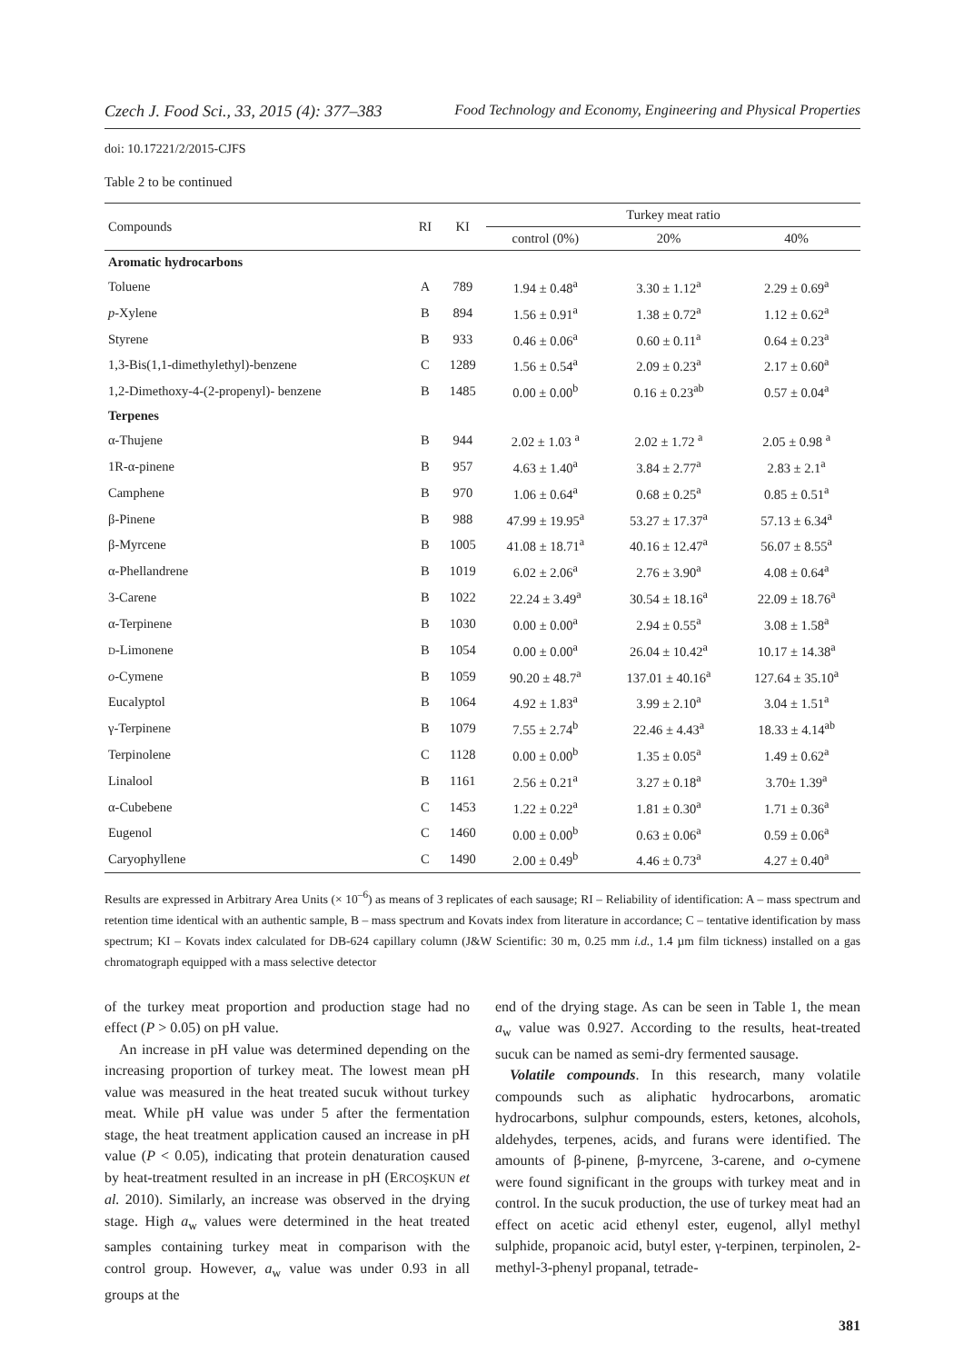Czech J. Food Sci., 33, 2015 (4): 377–383 Food Technology and Economy, Engineering and Physical Properties
doi: 10.17221/2/2015-CJFS
Table 2 to be continued
| Compounds | RI | KI | Turkey meat ratio | | |
| --- | --- | --- | --- | --- | --- |
| | | | control (0%) | 20% | 40% |
| Aromatic hydrocarbons | | | | | |
| Toluene | A | 789 | 1.94 ± 0.48<sup>a</sup> | 3.30 ± 1.12<sup>a</sup> | 2.29 ± 0.69<sup>a</sup> |
| p -Xylene | B | 894 | 1.56 ± 0.91<sup>a</sup> | 1.38 ± 0.72<sup>a</sup> | 1.12 ± 0.62<sup>a</sup> |
| Styrene | B | 933 | 0.46 ± 0.06<sup>a</sup> | 0.60 ± 0.11<sup>a</sup> | 0.64 ± 0.23<sup>a</sup> |
| 1,3-Bis(1,1-dimethylethyl)-benzene | C | 1289 | 1.56 ± 0.54<sup>a</sup> | 2.09 ± 0.23<sup>a</sup> | 2.17 ± 0.60<sup>a</sup> |
| 1,2-Dimethoxy-4-(2-propenyl)- benzene | B | 1485 | 0.00 ± 0.00<sup>b</sup> | 0.16 ± 0.23<sup>ab</sup> | 0.57 ± 0.04<sup>a</sup> |
| Terpenes | | | | | |
| α-Thujene | B | 944 | 2.02 ± 1.03 <sup>a</sup> | 2.02 ± 1.72 <sup>a</sup> | 2.05 ± 0.98 <sup>a</sup> |
| 1R-α-pinene | B | 957 | 4.63 ± 1.40<sup>a</sup> | 3.84 ± 2.77<sup>a</sup> | 2.83 ± 2.1<sup>a</sup> |
| Camphene | B | 970 | 1.06 ± 0.64<sup>a</sup> | 0.68 ± 0.25<sup>a</sup> | 0.85 ± 0.51<sup>a</sup> |
| β-Pinene | B | 988 | 47.99 ± 19.95<sup>a</sup> | 53.27 ± 17.37<sup>a</sup> | 57.13 ± 6.34<sup>a</sup> |
| β-Myrcene | B | 1005 | 41.08 ± 18.71<sup>a</sup> | 40.16 ± 12.47<sup>a</sup> | 56.07 ± 8.55<sup>a</sup> |
| α-Phellandrene | B | 1019 | 6.02 ± 2.06<sup>a</sup> | 2.76 ± 3.90<sup>a</sup> | 4.08 ± 0.64<sup>a</sup> |
| 3-Carene | B | 1022 | 22.24 ± 3.49<sup>a</sup> | 30.54 ± 18.16<sup>a</sup> | 22.09 ± 18.76<sup>a</sup> |
| α-Terpinene | B | 1030 | 0.00 ± 0.00<sup>a</sup> | 2.94 ± 0.55<sup>a</sup> | 3.08 ± 1.58<sup>a</sup> |
| D -Limonene | B | 1054 | 0.00 ± 0.00<sup>a</sup> | 26.04 ± 10.42<sup>a</sup> | 10.17 ± 14.38<sup>a</sup> |
| o -Cymene | B | 1059 | 90.20 ± 48.7<sup>a</sup> | 137.01 ± 40.16<sup>a</sup> | 127.64 ± 35.10<sup>a</sup> |
| Eucalyptol | B | 1064 | 4.92 ± 1.83<sup>a</sup> | 3.99 ± 2.10<sup>a</sup> | 3.04 ± 1.51<sup>a</sup> |
| γ-Terpinene | B | 1079 | 7.55 ± 2.74<sup>b</sup> | 22.46 ± 4.43<sup>a</sup> | 18.33 ± 4.14<sup>ab</sup> |
| Terpinolene | C | 1128 | 0.00 ± 0.00<sup>b</sup> | 1.35 ± 0.05<sup>a</sup> | 1.49 ± 0.62<sup>a</sup> |
| Linalool | B | 1161 | 2.56 ± 0.21<sup>a</sup> | 3.27 ± 0.18<sup>a</sup> | 3.70± 1.39<sup>a</sup> |
| α-Cubebene | C | 1453 | 1.22 ± 0.22<sup>a</sup> | 1.81 ± 0.30<sup>a</sup> | 1.71 ± 0.36<sup>a</sup> |
| Eugenol | C | 1460 | 0.00 ± 0.00<sup>b</sup> | 0.63 ± 0.06<sup>a</sup> | 0.59 ± 0.06<sup>a</sup> |
| Caryophyllene | C | 1490 | 2.00 ± 0.49<sup>b</sup> | 4.46 ± 0.73<sup>a</sup> | 4.27 ± 0.40<sup>a</sup> |
Results are expressed in Arbitrary Area Units (× 10<sup>–6</sup>) as means of 3 replicates of each sausage; RI – Reliability of identification: A – mass spectrum and retention time identical with an authentic sample, B – mass spectrum and Kovats index from literature in accordance; C – tentative identification by mass spectrum; KI – Kovats index calculated for DB-624 capillary column (J&W Scientific: 30 m, 0.25 mm i.d., 1.4 µm film tickness) installed on a gas chromatograph equipped with a mass selective detector
of the turkey meat proportion and production stage had no effect (P > 0.05) on pH value.
An increase in pH value was determined depending on the increasing proportion of turkey meat. The lowest mean pH value was measured in the heat treated sucuk without turkey meat. While pH value was under 5 after the fermentation stage, the heat treatment application caused an increase in pH value (P < 0.05), indicating that protein denaturation caused by heat-treatment resulted in an increase in pH (ERCOŞKUN et al. 2010). Similarly, an increase was observed in the drying stage. High a<sub>w</sub> values were determined in the heat treated samples containing turkey meat in comparison with the control group. However, a<sub>w</sub> value was under 0.93 in all groups at the
end of the drying stage. As can be seen in Table 1, the mean a<sub>w</sub> value was 0.927. According to the results, heat-treated sucuk can be named as semi-dry fermented sausage.
Volatile compounds. In this research, many volatile compounds such as aliphatic hydrocarbons, aromatic hydrocarbons, sulphur compounds, esters, ketones, alcohols, aldehydes, terpenes, acids, and furans were identified. The amounts of β-pinene, β-myrcene, 3-carene, and o-cymene were found significant in the groups with turkey meat and in control. In the sucuk production, the use of turkey meat had an effect on acetic acid ethenyl ester, eugenol, allyl methyl sulphide, propanoic acid, butyl ester, γ-terpinen, terpinolen, 2-methyl-3-phenyl propanal, tetrade-
381